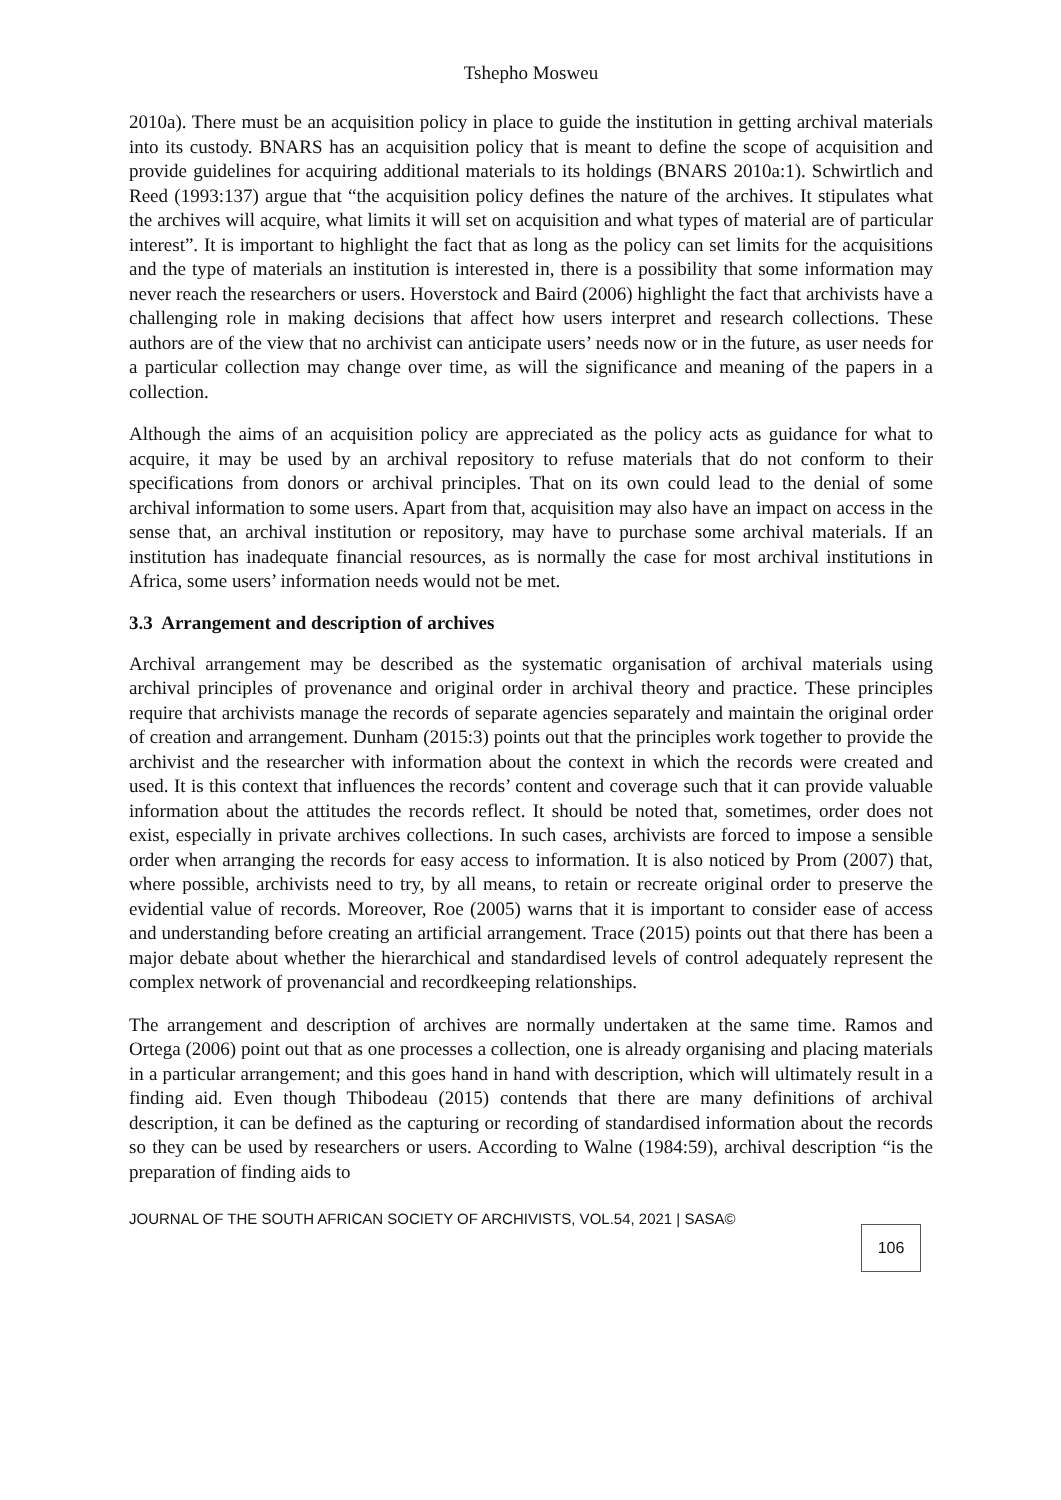Tshepho Mosweu
2010a). There must be an acquisition policy in place to guide the institution in getting archival materials into its custody. BNARS has an acquisition policy that is meant to define the scope of acquisition and provide guidelines for acquiring additional materials to its holdings (BNARS 2010a:1). Schwirtlich and Reed (1993:137) argue that “the acquisition policy defines the nature of the archives. It stipulates what the archives will acquire, what limits it will set on acquisition and what types of material are of particular interest”. It is important to highlight the fact that as long as the policy can set limits for the acquisitions and the type of materials an institution is interested in, there is a possibility that some information may never reach the researchers or users. Hoverstock and Baird (2006) highlight the fact that archivists have a challenging role in making decisions that affect how users interpret and research collections. These authors are of the view that no archivist can anticipate users’ needs now or in the future, as user needs for a particular collection may change over time, as will the significance and meaning of the papers in a collection.
Although the aims of an acquisition policy are appreciated as the policy acts as guidance for what to acquire, it may be used by an archival repository to refuse materials that do not conform to their specifications from donors or archival principles. That on its own could lead to the denial of some archival information to some users. Apart from that, acquisition may also have an impact on access in the sense that, an archival institution or repository, may have to purchase some archival materials. If an institution has inadequate financial resources, as is normally the case for most archival institutions in Africa, some users’ information needs would not be met.
3.3 Arrangement and description of archives
Archival arrangement may be described as the systematic organisation of archival materials using archival principles of provenance and original order in archival theory and practice. These principles require that archivists manage the records of separate agencies separately and maintain the original order of creation and arrangement. Dunham (2015:3) points out that the principles work together to provide the archivist and the researcher with information about the context in which the records were created and used. It is this context that influences the records’ content and coverage such that it can provide valuable information about the attitudes the records reflect. It should be noted that, sometimes, order does not exist, especially in private archives collections. In such cases, archivists are forced to impose a sensible order when arranging the records for easy access to information. It is also noticed by Prom (2007) that, where possible, archivists need to try, by all means, to retain or recreate original order to preserve the evidential value of records. Moreover, Roe (2005) warns that it is important to consider ease of access and understanding before creating an artificial arrangement. Trace (2015) points out that there has been a major debate about whether the hierarchical and standardised levels of control adequately represent the complex network of provenancial and recordkeeping relationships.
The arrangement and description of archives are normally undertaken at the same time. Ramos and Ortega (2006) point out that as one processes a collection, one is already organising and placing materials in a particular arrangement; and this goes hand in hand with description, which will ultimately result in a finding aid. Even though Thibodeau (2015) contends that there are many definitions of archival description, it can be defined as the capturing or recording of standardised information about the records so they can be used by researchers or users. According to Walne (1984:59), archival description “is the preparation of finding aids to
JOURNAL OF THE SOUTH AFRICAN SOCIETY OF ARCHIVISTS, VOL.54, 2021 | SASA©
106